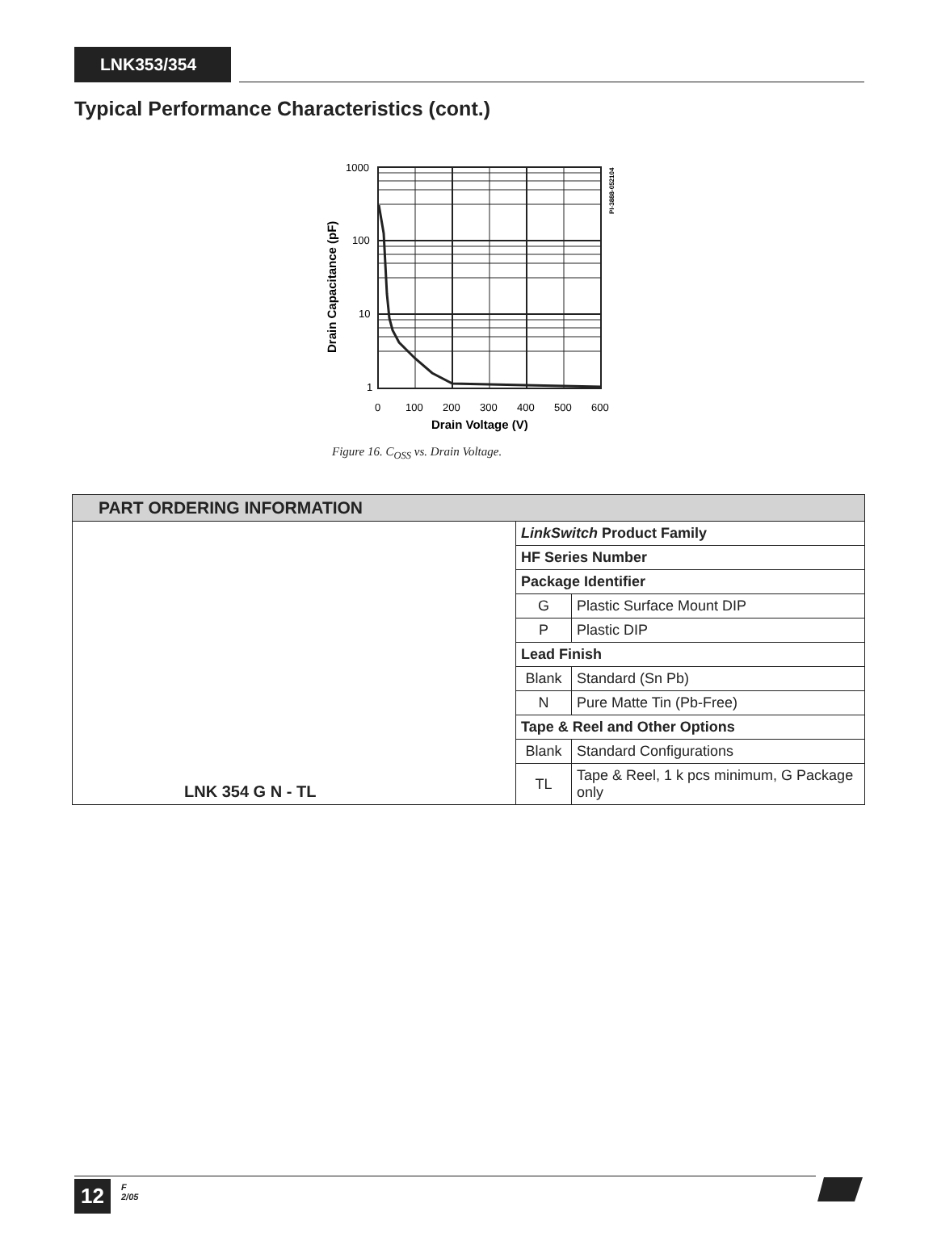LNK353/354
Typical Performance Characteristics (cont.)
1000
100
10
1
0
100
200
300
400
500
600
Drain Voltage (V)
Drain Capacitance (pF)
PI-3888-052104
Figure 16. C<sub>OSS</sub> vs. Drain Voltage.
| PART ORDERING INFORMATION | | |
| --- | --- | --- |
| LNK 354 G N - TL | LinkSwitch Product Family | |
| | HF Series Number | |
| | Package Identifier | |
| | G | Plastic Surface Mount DIP |
| | P | Plastic DIP |
| | Lead Finish | |
| | Blank | Standard (Sn Pb) |
| | N | Pure Matte Tin (Pb-Free) |
| | Tape & Reel and Other Options | |
| | Blank | Standard Configurations |
| | TL | Tape & Reel, 1 k pcs minimum, G Package only |
12
F
2/05